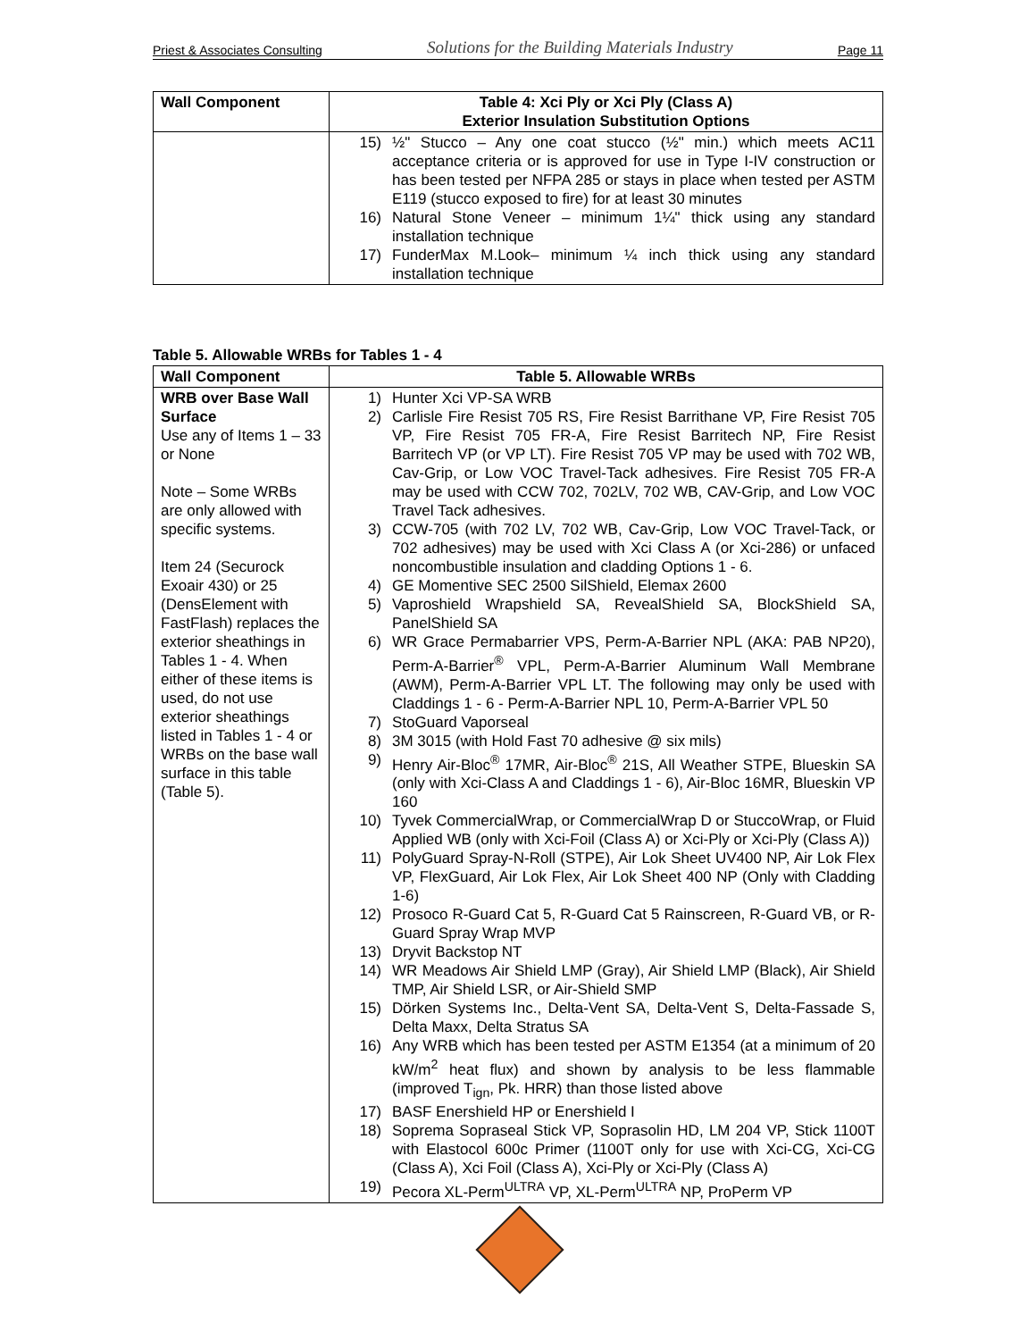Priest & Associates Consulting Solutions for the Building Materials Industry Page 11
| Wall Component | Table 4: Xci Ply or Xci Ply (Class A) Exterior Insulation Substitution Options |
| --- | --- |
| | 15) ½" Stucco – Any one coat stucco (½" min.) which meets AC11 acceptance criteria or is approved for use in Type I-IV construction or has been tested per NFPA 285 or stays in place when tested per ASTM E119 (stucco exposed to fire) for at least 30 minutes 16) Natural Stone Veneer – minimum 1¼" thick using any standard installation technique 17) FunderMax M.Look– minimum ¼ inch thick using any standard installation technique |
Table 5. Allowable WRBs for Tables 1 - 4
| Wall Component | Table 5. Allowable WRBs |
| --- | --- |
| WRB over Base Wall Surface Use any of Items 1 – 33 or None Note – Some WRBs are only allowed with specific systems. Item 24 (Securock Exoair 430) or 25 (DensElement with FastFlash) replaces the exterior sheathings in Tables 1 - 4. When either of these items is used, do not use exterior sheathings listed in Tables 1 - 4 or WRBs on the base wall surface in this table (Table 5). | 1) Hunter Xci VP-SA WRB 2) Carlisle Fire Resist 705 RS, Fire Resist Barrithane VP, Fire Resist 705 VP, Fire Resist 705 FR-A, Fire Resist Barritech NP, Fire Resist Barritech VP (or VP LT). Fire Resist 705 VP may be used with 702 WB, Cav-Grip, or Low VOC Travel-Tack adhesives. Fire Resist 705 FR-A may be used with CCW 702, 702LV, 702 WB, CAV-Grip, and Low VOC Travel Tack adhesives. 3) CCW-705 (with 702 LV, 702 WB, Cav-Grip, Low VOC Travel-Tack, or 702 adhesives) may be used with Xci Class A (or Xci-286) or unfaced noncombustible insulation and cladding Options 1 - 6. 4) GE Momentive SEC 2500 SilShield, Elemax 2600 5) Vaproshield Wrapshield SA, RevealShield SA, BlockShield SA, PanelShield SA 6) WR Grace Permabarrier VPS, Perm-A-Barrier NPL (AKA: PAB NP20), Perm-A-Barrier<sup>®</sup> VPL, Perm-A-Barrier Aluminum Wall Membrane (AWM), Perm-A-Barrier VPL LT. The following may only be used with Claddings 1 - 6 - Perm-A-Barrier NPL 10, Perm-A-Barrier VPL 50 7) StoGuard Vaporseal 8) 3M 3015 (with Hold Fast 70 adhesive @ six mils) 9) Henry Air-Bloc<sup>®</sup> 17MR, Air-Bloc<sup>®</sup> 21S, All Weather STPE, Blueskin SA (only with Xci-Class A and Claddings 1 - 6), Air-Bloc 16MR, Blueskin VP 160 10) Tyvek CommercialWrap, or CommercialWrap D or StuccoWrap, or Fluid Applied WB (only with Xci-Foil (Class A) or Xci-Ply or Xci-Ply (Class A)) 11) PolyGuard Spray-N-Roll (STPE), Air Lok Sheet UV400 NP, Air Lok Flex VP, FlexGuard, Air Lok Flex, Air Lok Sheet 400 NP (Only with Cladding 1-6) 12) Prosoco R-Guard Cat 5, R-Guard Cat 5 Rainscreen, R-Guard VB, or R-Guard Spray Wrap MVP 13) Dryvit Backstop NT 14) WR Meadows Air Shield LMP (Gray), Air Shield LMP (Black), Air Shield TMP, Air Shield LSR, or Air-Shield SMP 15) Dörken Systems Inc., Delta-Vent SA, Delta-Vent S, Delta-Fassade S, Delta Maxx, Delta Stratus SA 16) Any WRB which has been tested per ASTM E1354 (at a minimum of 20 kW/m<sup>2</sup> heat flux) and shown by analysis to be less flammable (improved T<sub>ign</sub>, Pk. HRR) than those listed above 17) BASF Enershield HP or Enershield I 18) Soprema Sopraseal Stick VP, Soprasolin HD, LM 204 VP, Stick 1100T with Elastocol 600c Primer (1100T only for use with Xci-CG, Xci-CG (Class A), Xci Foil (Class A), Xci-Ply or Xci-Ply (Class A) 19) Pecora XL-Perm<sup>ULTRA</sup> VP, XL-Perm<sup>ULTRA</sup> NP, ProPerm VP |